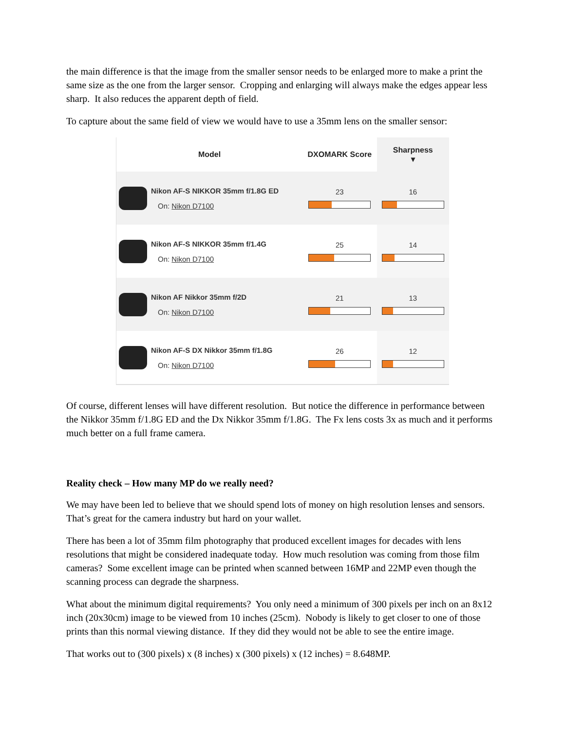the main difference is that the image from the smaller sensor needs to be enlarged more to make a print the same size as the one from the larger sensor. Cropping and enlarging will always make the edges appear less sharp. It also reduces the apparent depth of field.
To capture about the same field of view we would have to use a 35mm lens on the smaller sensor:
| Model | DXOMARK Score | Sharpness ▾ |
| --- | --- | --- |
| Nikon AF-S NIKKOR 35mm f/1.8G ED On: Nikon D7100 | 23 | 16 |
| Nikon AF-S NIKKOR 35mm f/1.4G On: Nikon D7100 | 25 | 14 |
| Nikon AF Nikkor 35mm f/2D On: Nikon D7100 | 21 | 13 |
| Nikon AF-S DX Nikkor 35mm f/1.8G On: Nikon D7100 | 26 | 12 |
Of course, different lenses will have different resolution. But notice the difference in performance between the Nikkor 35mm f/1.8G ED and the Dx Nikkor 35mm f/1.8G. The Fx lens costs 3x as much and it performs much better on a full frame camera.
Reality check – How many MP do we really need?
We may have been led to believe that we should spend lots of money on high resolution lenses and sensors. That’s great for the camera industry but hard on your wallet.
There has been a lot of 35mm film photography that produced excellent images for decades with lens resolutions that might be considered inadequate today. How much resolution was coming from those film cameras? Some excellent image can be printed when scanned between 16MP and 22MP even though the scanning process can degrade the sharpness.
What about the minimum digital requirements? You only need a minimum of 300 pixels per inch on an 8x12 inch (20x30cm) image to be viewed from 10 inches (25cm). Nobody is likely to get closer to one of those prints than this normal viewing distance. If they did they would not be able to see the entire image.
That works out to (300 pixels) x (8 inches) x (300 pixels) x (12 inches) = 8.648MP.